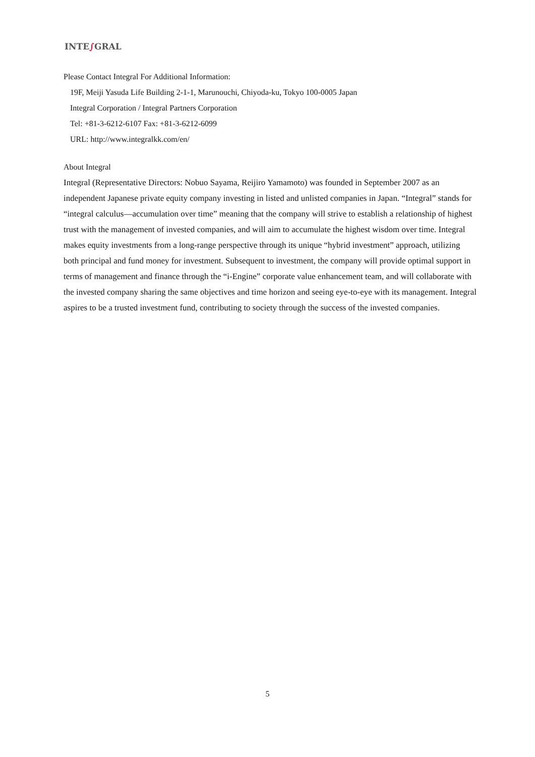INTE∫GRAL
Please Contact Integral For Additional Information:
19F, Meiji Yasuda Life Building 2-1-1, Marunouchi, Chiyoda-ku, Tokyo 100-0005 Japan
Integral Corporation / Integral Partners Corporation
Tel: +81-3-6212-6107 Fax: +81-3-6212-6099
URL: http://www.integralkk.com/en/
About Integral
Integral (Representative Directors: Nobuo Sayama, Reijiro Yamamoto) was founded in September 2007 as an independent Japanese private equity company investing in listed and unlisted companies in Japan. “Integral” stands for “integral calculus—accumulation over time” meaning that the company will strive to establish a relationship of highest trust with the management of invested companies, and will aim to accumulate the highest wisdom over time. Integral makes equity investments from a long-range perspective through its unique “hybrid investment” approach, utilizing both principal and fund money for investment. Subsequent to investment, the company will provide optimal support in terms of management and finance through the “i-Engine” corporate value enhancement team, and will collaborate with the invested company sharing the same objectives and time horizon and seeing eye-to-eye with its management. Integral aspires to be a trusted investment fund, contributing to society through the success of the invested companies.
5